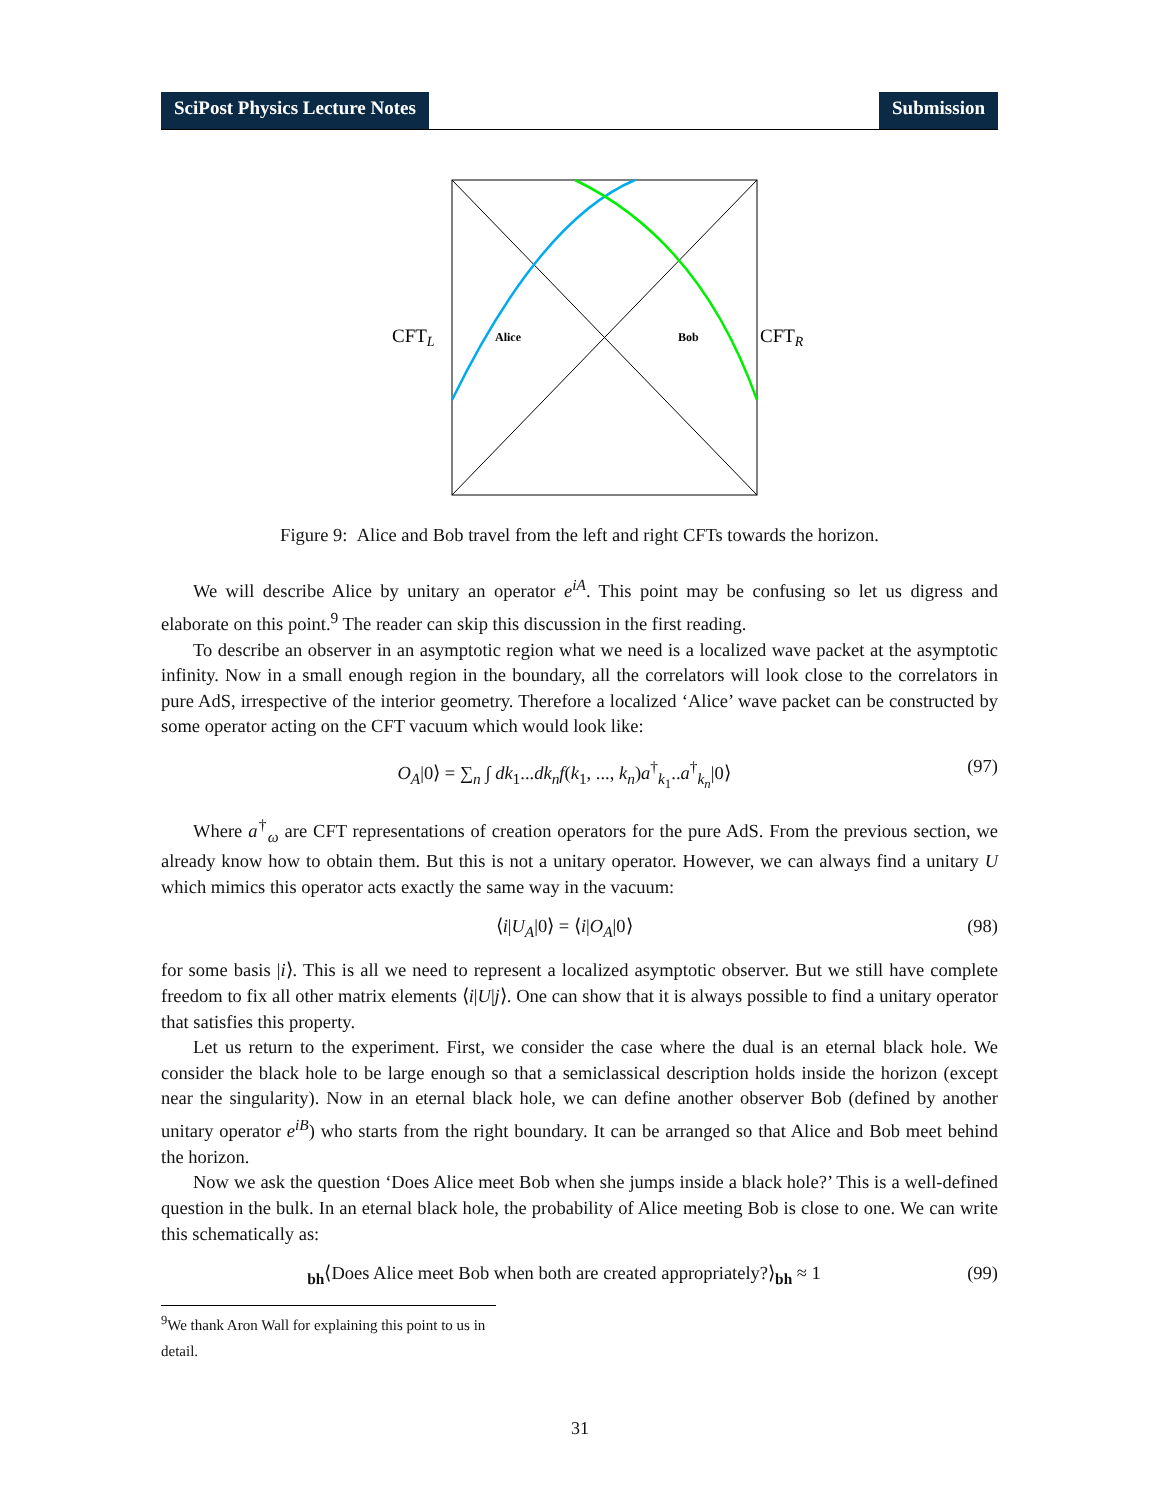SciPost Physics Lecture Notes Submission
CFTL
Alice
Bob
CFTR
Figure 9: Alice and Bob travel from the left and right CFTs towards the horizon.
We will describe Alice by unitary an operator e<sup>iA</sup>. This point may be confusing so let us digress and elaborate on this point.<sup>9</sup> The reader can skip this discussion in the first reading.
To describe an observer in an asymptotic region what we need is a localized wave packet at the asymptotic infinity. Now in a small enough region in the boundary, all the correlators will look close to the correlators in pure AdS, irrespective of the interior geometry. Therefore a localized ‘Alice’ wave packet can be constructed by some operator acting on the CFT vacuum which would look like:
O<sub>A</sub>|0⟩ = ∑<sub>n</sub> ∫ dk<sub>1</sub>...dk<sub>n</sub>f(k<sub>1</sub>, ..., k<sub>n</sub>)a<sup>†</sup><sub>k<sub>1</sub></sub>..a<sup>†</sup><sub>k<sub>n</sub></sub>|0⟩ (97)
Where a<sup>†</sup><sub>ω</sub> are CFT representations of creation operators for the pure AdS. From the previous section, we already know how to obtain them. But this is not a unitary operator. However, we can always find a unitary U which mimics this operator acts exactly the same way in the vacuum:
⟨i|U<sub>A</sub>|0⟩ = ⟨i|O<sub>A</sub>|0⟩ (98)
for some basis |i⟩. This is all we need to represent a localized asymptotic observer. But we still have complete freedom to fix all other matrix elements ⟨i|U|j⟩. One can show that it is always possible to find a unitary operator that satisfies this property.
Let us return to the experiment. First, we consider the case where the dual is an eternal black hole. We consider the black hole to be large enough so that a semiclassical description holds inside the horizon (except near the singularity). Now in an eternal black hole, we can define another observer Bob (defined by another unitary operator e<sup>iB</sup>) who starts from the right boundary. It can be arranged so that Alice and Bob meet behind the horizon.
Now we ask the question ‘Does Alice meet Bob when she jumps inside a black hole?’ This is a well-defined question in the bulk. In an eternal black hole, the probability of Alice meeting Bob is close to one. We can write this schematically as:
<sub>bh</sub>⟨Does Alice meet Bob when both are created appropriately?⟩<sub>bh</sub> ≈ 1 (99)
<sup>9</sup> We thank Aron Wall for explaining this point to us in detail.
31